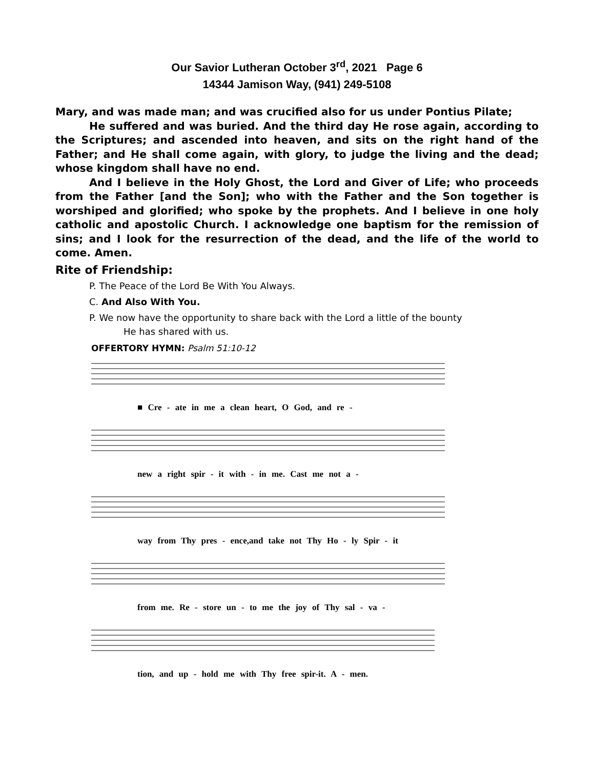Our Savior Lutheran October 3<sup>rd</sup>, 2021 Page 6
14344 Jamison Way, (941) 249-5108
Mary, and was made man; and was crucified also for us under Pontius Pilate;
He suffered and was buried. And the third day He rose again, according to the Scriptures; and ascended into heaven, and sits on the right hand of the Father; and He shall come again, with glory, to judge the living and the dead; whose kingdom shall have no end.
And I believe in the Holy Ghost, the Lord and Giver of Life; who proceeds from the Father [and the Son]; who with the Father and the Son together is worshiped and glorified; who spoke by the prophets. And I believe in one holy catholic and apostolic Church. I acknowledge one baptism for the remission of sins; and I look for the resurrection of the dead, and the life of the world to come. Amen.
Rite of Friendship:
P. The Peace of the Lord Be With You Always.
C. And Also With You.
P. We now have the opportunity to share back with the Lord a little of the bounty
He has shared with us.
OFFERTORY HYMN: Psalm 51:10-12
■ Cre - ate in me a clean heart, O God, and re -
new a right spir - it with - in me. Cast me not a -
way from Thy pres - ence,and take not Thy Ho - ly Spir - it
from me. Re - store un - to me the joy of Thy sal - va -
tion, and up - hold me with Thy free spir-it. A - men.